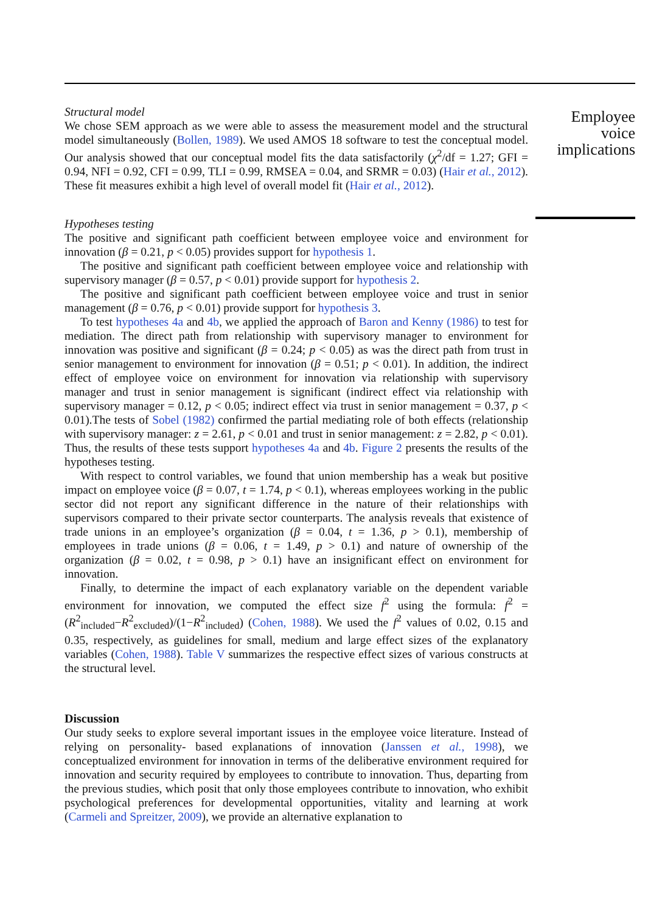Structural model
We chose SEM approach as we were able to assess the measurement model and the structural model simultaneously (Bollen, 1989). We used AMOS 18 software to test the conceptual model. Our analysis showed that our conceptual model fits the data satisfactorily (χ<sup>2</sup>/df = 1.27; GFI = 0.94, NFI = 0.92, CFI = 0.99, TLI = 0.99, RMSEA = 0.04, and SRMR = 0.03) (Hair et al., 2012). These fit measures exhibit a high level of overall model fit (Hair et al., 2012).
Hypotheses testing
The positive and significant path coefficient between employee voice and environment for innovation (β = 0.21, p < 0.05) provides support for hypothesis 1.
The positive and significant path coefficient between employee voice and relationship with supervisory manager (β = 0.57, p < 0.01) provide support for hypothesis 2.
The positive and significant path coefficient between employee voice and trust in senior management (β = 0.76, p < 0.01) provide support for hypothesis 3.
To test hypotheses 4a and 4b, we applied the approach of Baron and Kenny (1986) to test for mediation. The direct path from relationship with supervisory manager to environment for innovation was positive and significant (β = 0.24; p < 0.05) as was the direct path from trust in senior management to environment for innovation (β = 0.51; p < 0.01). In addition, the indirect effect of employee voice on environment for innovation via relationship with supervisory manager and trust in senior management is significant (indirect effect via relationship with supervisory manager = 0.12, p < 0.05; indirect effect via trust in senior management = 0.37, p < 0.01).The tests of Sobel (1982) confirmed the partial mediating role of both effects (relationship with supervisory manager: z = 2.61, p < 0.01 and trust in senior management: z = 2.82, p < 0.01). Thus, the results of these tests support hypotheses 4a and 4b. Figure 2 presents the results of the hypotheses testing.
With respect to control variables, we found that union membership has a weak but positive impact on employee voice (β = 0.07, t = 1.74, p < 0.1), whereas employees working in the public sector did not report any significant difference in the nature of their relationships with supervisors compared to their private sector counterparts. The analysis reveals that existence of trade unions in an employee’s organization (β = 0.04, t = 1.36, p > 0.1), membership of employees in trade unions (β = 0.06, t = 1.49, p > 0.1) and nature of ownership of the organization (β = 0.02, t = 0.98, p > 0.1) have an insignificant effect on environment for innovation.
Finally, to determine the impact of each explanatory variable on the dependent variable environment for innovation, we computed the effect size f<sup>2</sup> using the formula: f<sup>2</sup> = (R<sup>2</sup><sub>included</sub>−R<sup>2</sup><sub>excluded</sub>)/(1−R<sup>2</sup><sub>included</sub>) (Cohen, 1988). We used the f<sup>2</sup> values of 0.02, 0.15 and 0.35, respectively, as guidelines for small, medium and large effect sizes of the explanatory variables (Cohen, 1988). Table V summarizes the respective effect sizes of various constructs at the structural level.
Discussion
Our study seeks to explore several important issues in the employee voice literature. Instead of relying on personality- based explanations of innovation (Janssen et al., 1998), we conceptualized environment for innovation in terms of the deliberative environment required for innovation and security required by employees to contribute to innovation. Thus, departing from the previous studies, which posit that only those employees contribute to innovation, who exhibit psychological preferences for developmental opportunities, vitality and learning at work (Carmeli and Spreitzer, 2009), we provide an alternative explanation to
Employee
voice
implications